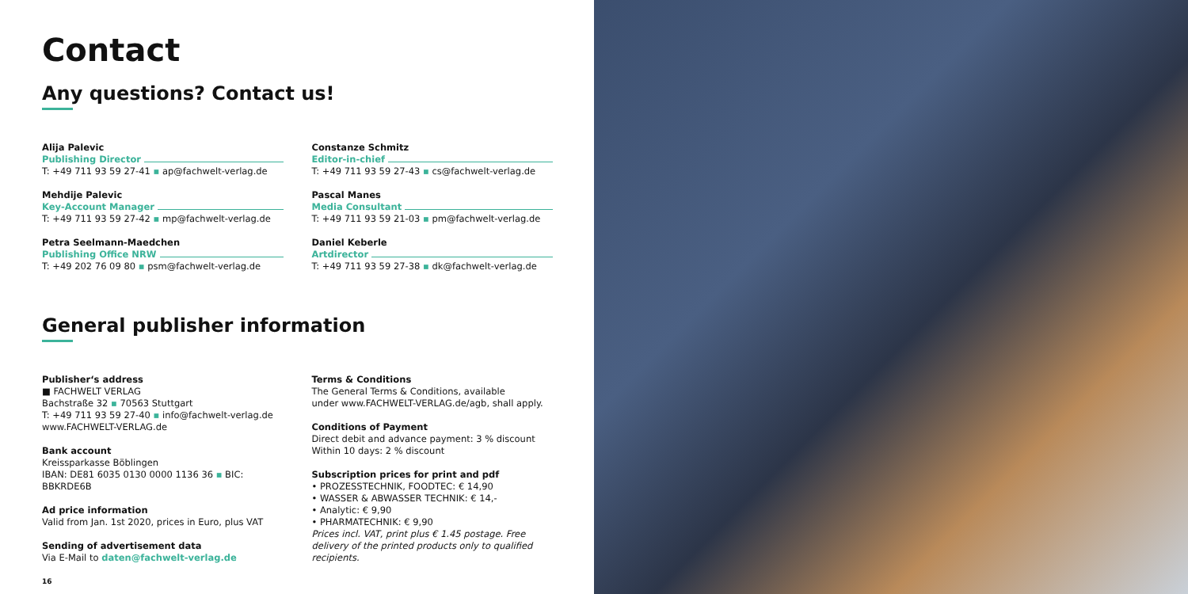Contact
Any questions? Contact us!
Alija Palevic
Publishing Director
T: +49 711 93 59 27-41 ▪ ap@fachwelt-verlag.de
Mehdije Palevic
Key-Account Manager
T: +49 711 93 59 27-42 ▪ mp@fachwelt-verlag.de
Petra Seelmann-Maedchen
Publishing Office NRW
T: +49 202 76 09 80 ▪ psm@fachwelt-verlag.de
Constanze Schmitz
Editor-in-chief
T: +49 711 93 59 27-43 ▪ cs@fachwelt-verlag.de
Pascal Manes
Media Consultant
T: +49 711 93 59 21-03 ▪ pm@fachwelt-verlag.de
Daniel Keberle
Artdirector
T: +49 711 93 59 27-38 ▪ dk@fachwelt-verlag.de
General publisher information
Publisher‘s address
■ FACHWELT VERLAG
Bachstraße 32 ▪ 70563 Stuttgart
T: +49 711 93 59 27-40 ▪ info@fachwelt-verlag.de
www.FACHWELT-VERLAG.de
Bank account
Kreissparkasse Böblingen
IBAN: DE81 6035 0130 0000 1136 36 ▪ BIC: BBKRDE6B
Ad price information
Valid from Jan. 1st 2020, prices in Euro, plus VAT
Sending of advertisement data
Via E-Mail to daten@fachwelt-verlag.de
16
Terms & Conditions
The General Terms & Conditions, available
under www.FACHWELT-VERLAG.de/agb, shall apply.
Conditions of Payment
Direct debit and advance payment: 3 % discount
Within 10 days: 2 % discount
Subscription prices for print and pdf
• PROZESSTECHNIK, FOODTEC: € 14,90
• WASSER & ABWASSER TECHNIK: € 14,-
• Analytic: € 9,90
• PHARMATECHNIK: € 9,90
Prices incl. VAT, print plus € 1.45 postage. Free delivery of the printed products only to qualified recipients.